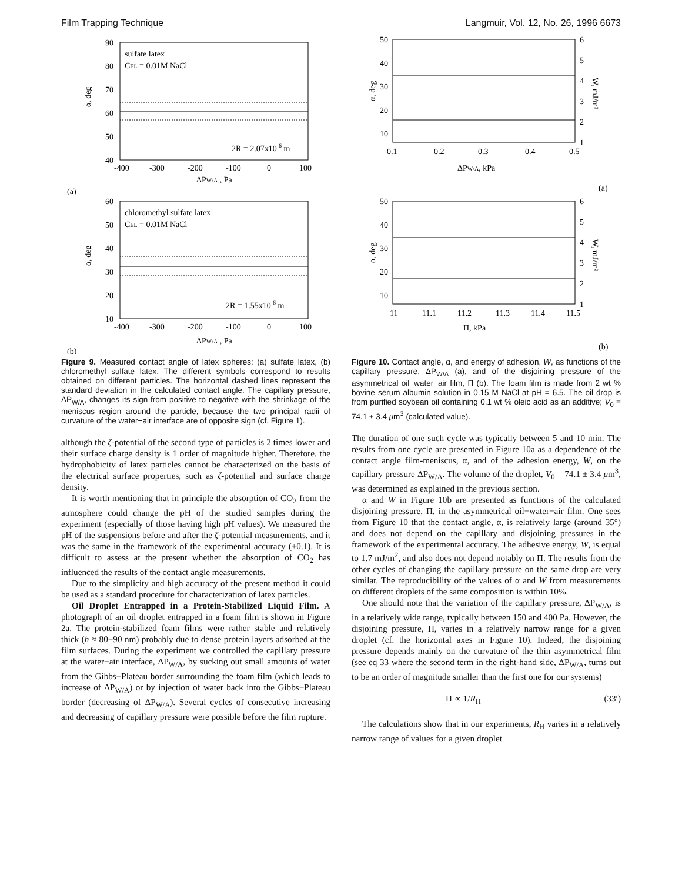Film Trapping Technique Langmuir, Vol. 12, No. 26, 1996 6673
90
80
70
60
50
40
α, deg
sulfate latex
CEL = 0.01M NaCl
2R = 2.07x10-6 m
-400
-300
-200
-100
0
100
ΔPW/A , Pa
(a)
60
50
40
30
20
10
α, deg
chloromethyl sulfate latex
CEL = 0.01M NaCl
2R = 1.55x10-6 m
-400
-300
-200
-100
0
100
ΔPW/A , Pa
(b)
Figure 9. Measured contact angle of latex spheres: (a) sulfate latex, (b) chloromethyl sulfate latex. The different symbols correspond to results obtained on different particles. The horizontal dashed lines represent the standard deviation in the calculated contact angle. The capillary pressure, ΔP<sub>W/A</sub>, changes its sign from positive to negative with the shrinkage of the meniscus region around the particle, because the two principal radii of curvature of the water−air interface are of opposite sign (cf. Figure 1).
although the ζ-potential of the second type of particles is 2 times lower and their surface charge density is 1 order of magnitude higher. Therefore, the hydrophobicity of latex particles cannot be characterized on the basis of the electrical surface properties, such as ζ-potential and surface charge density.
It is worth mentioning that in principle the absorption of CO<sub>2</sub> from the atmosphere could change the pH of the studied samples during the experiment (especially of those having high pH values). We measured the pH of the suspensions before and after the ζ-potential measurements, and it was the same in the framework of the experimental accuracy (±0.1). It is difficult to assess at the present whether the absorption of CO<sub>2</sub> has influenced the results of the contact angle measurements.
Due to the simplicity and high accuracy of the present method it could be used as a standard procedure for characterization of latex particles.
Oil Droplet Entrapped in a Protein-Stabilized Liquid Film. A photograph of an oil droplet entrapped in a foam film is shown in Figure 2a. The protein-stabilized foam films were rather stable and relatively thick (h ≈ 80−90 nm) probably due to dense protein layers adsorbed at the film surfaces. During the experiment we controlled the capillary pressure at the water−air interface, ΔP<sub>W/A</sub>, by sucking out small amounts of water from the Gibbs−Plateau border surrounding the foam film (which leads to increase of ΔP<sub>W/A</sub>) or by injection of water back into the Gibbs−Plateau border (decreasing of ΔP<sub>W/A</sub>). Several cycles of consecutive increasing and decreasing of capillary pressure were possible before the film rupture.
50
40
30
20
10
6
5
4
3
2
1
α, deg
W, mJ/m²
0.1
0.2
0.3
0.4
0.5
ΔPW/A, kPa
(a)
50
40
30
20
10
6
5
4
3
2
1
α, deg
W, mJ/m²
11
11.1
11.2
11.3
11.4
11.5
Π, kPa
(b)
Figure 10. Contact angle, α, and energy of adhesion, W, as functions of the capillary pressure, ΔP<sub>W/A</sub> (a), and of the disjoining pressure of the asymmetrical oil−water−air film, Π (b). The foam film is made from 2 wt % bovine serum albumin solution in 0.15 M NaCl at pH = 6.5. The oil drop is from purified soybean oil containing 0.1 wt % oleic acid as an additive; V<sub>0</sub> = 74.1 ± 3.4 μm<sup>3</sup> (calculated value).
The duration of one such cycle was typically between 5 and 10 min. The results from one cycle are presented in Figure 10a as a dependence of the contact angle film-meniscus, α, and of the adhesion energy, W, on the capillary pressure ΔP<sub>W/A</sub>. The volume of the droplet, V<sub>0</sub> = 74.1 ± 3.4 μm<sup>3</sup>, was determined as explained in the previous section.
α and W in Figure 10b are presented as functions of the calculated disjoining pressure, Π, in the asymmetrical oil−water−air film. One sees from Figure 10 that the contact angle, α, is relatively large (around 35°) and does not depend on the capillary and disjoining pressures in the framework of the experimental accuracy. The adhesive energy, W, is equal to 1.7 mJ/m<sup>2</sup>, and also does not depend notably on Π. The results from the other cycles of changing the capillary pressure on the same drop are very similar. The reproducibility of the values of α and W from measurements on different droplets of the same composition is within 10%.
One should note that the variation of the capillary pressure, ΔP<sub>W/A</sub>, is in a relatively wide range, typically between 150 and 400 Pa. However, the disjoining pressure, Π, varies in a relatively narrow range for a given droplet (cf. the horizontal axes in Figure 10). Indeed, the disjoining pressure depends mainly on the curvature of the thin asymmetrical film (see eq 33 where the second term in the right-hand side, ΔP<sub>W/A</sub>, turns out to be an order of magnitude smaller than the first one for our systems)
Π ∝ 1/R<sub>H</sub> (33′)
The calculations show that in our experiments, R<sub>H</sub> varies in a relatively narrow range of values for a given droplet